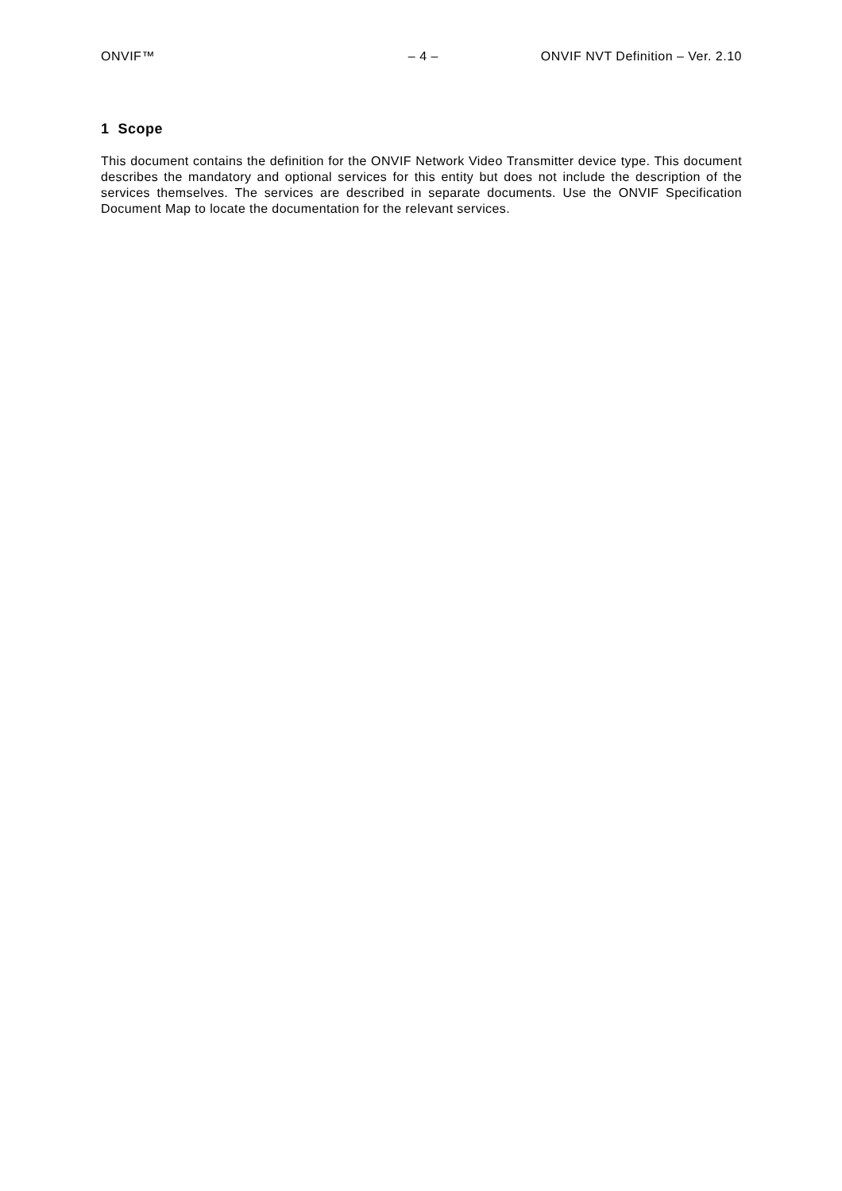ONVIF™ – 4 – ONVIF NVT Definition – Ver. 2.10
1 Scope
This document contains the definition for the ONVIF Network Video Transmitter device type. This document describes the mandatory and optional services for this entity but does not include the description of the services themselves. The services are described in separate documents. Use the ONVIF Specification Document Map to locate the documentation for the relevant services.